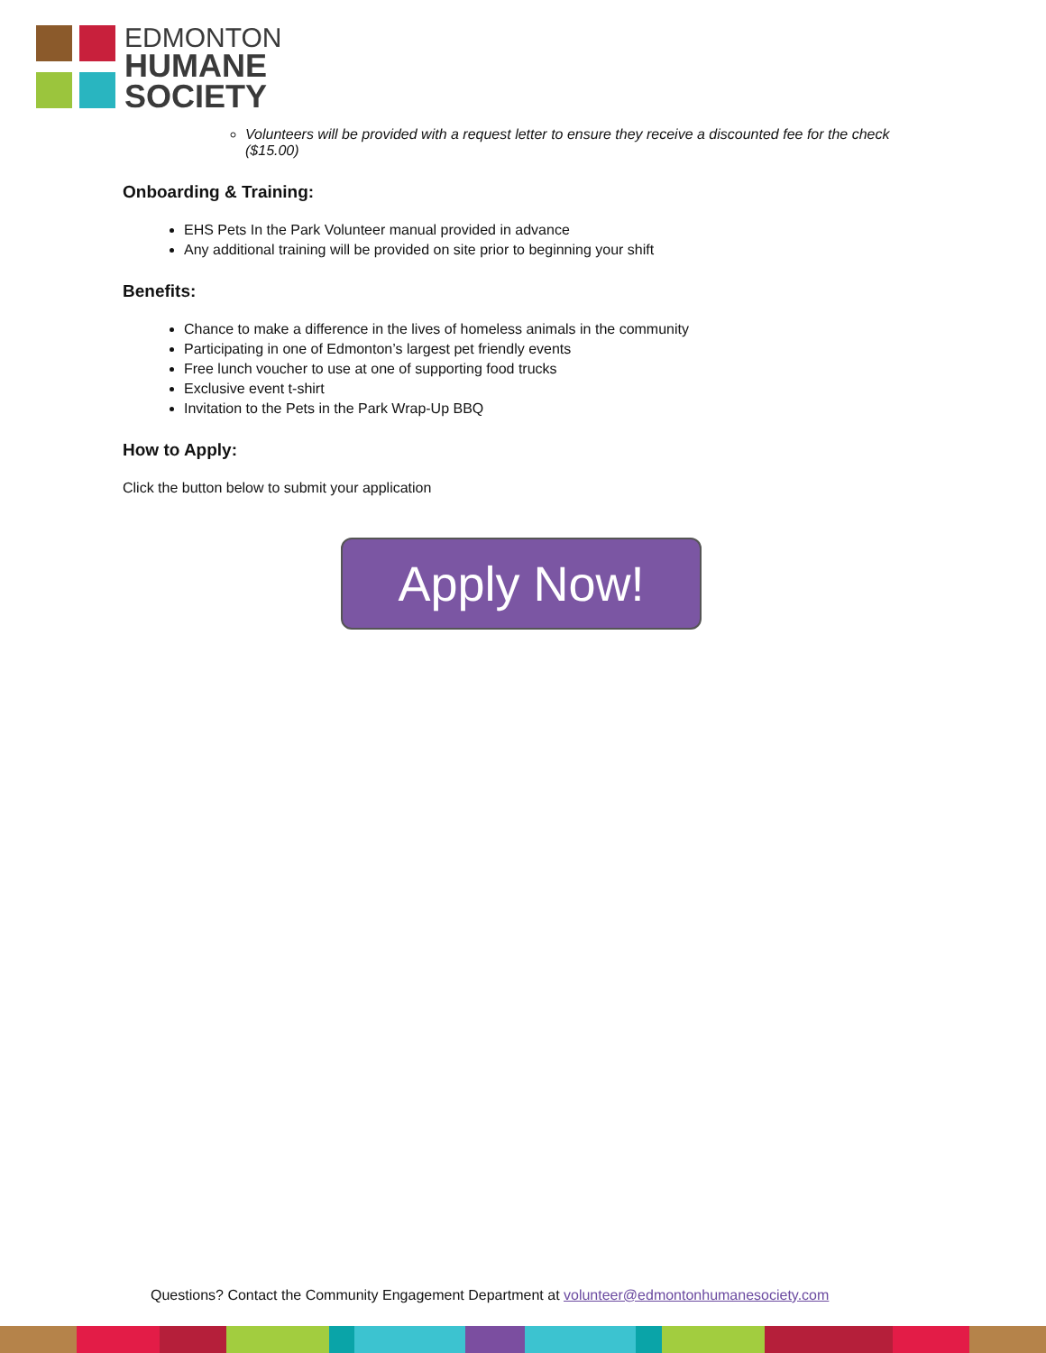EDMONTON
HUMANE
SOCIETY
Volunteers will be provided with a request letter to ensure they receive a discounted fee for the check ($15.00)
Onboarding & Training:
EHS Pets In the Park Volunteer manual provided in advance
Any additional training will be provided on site prior to beginning your shift
Benefits:
Chance to make a difference in the lives of homeless animals in the community
Participating in one of Edmonton’s largest pet friendly events
Free lunch voucher to use at one of supporting food trucks
Exclusive event t-shirt
Invitation to the Pets in the Park Wrap-Up BBQ
How to Apply:
Click the button below to submit your application
Apply Now!
Questions? Contact the Community Engagement Department at volunteer@edmontonhumanesociety.com